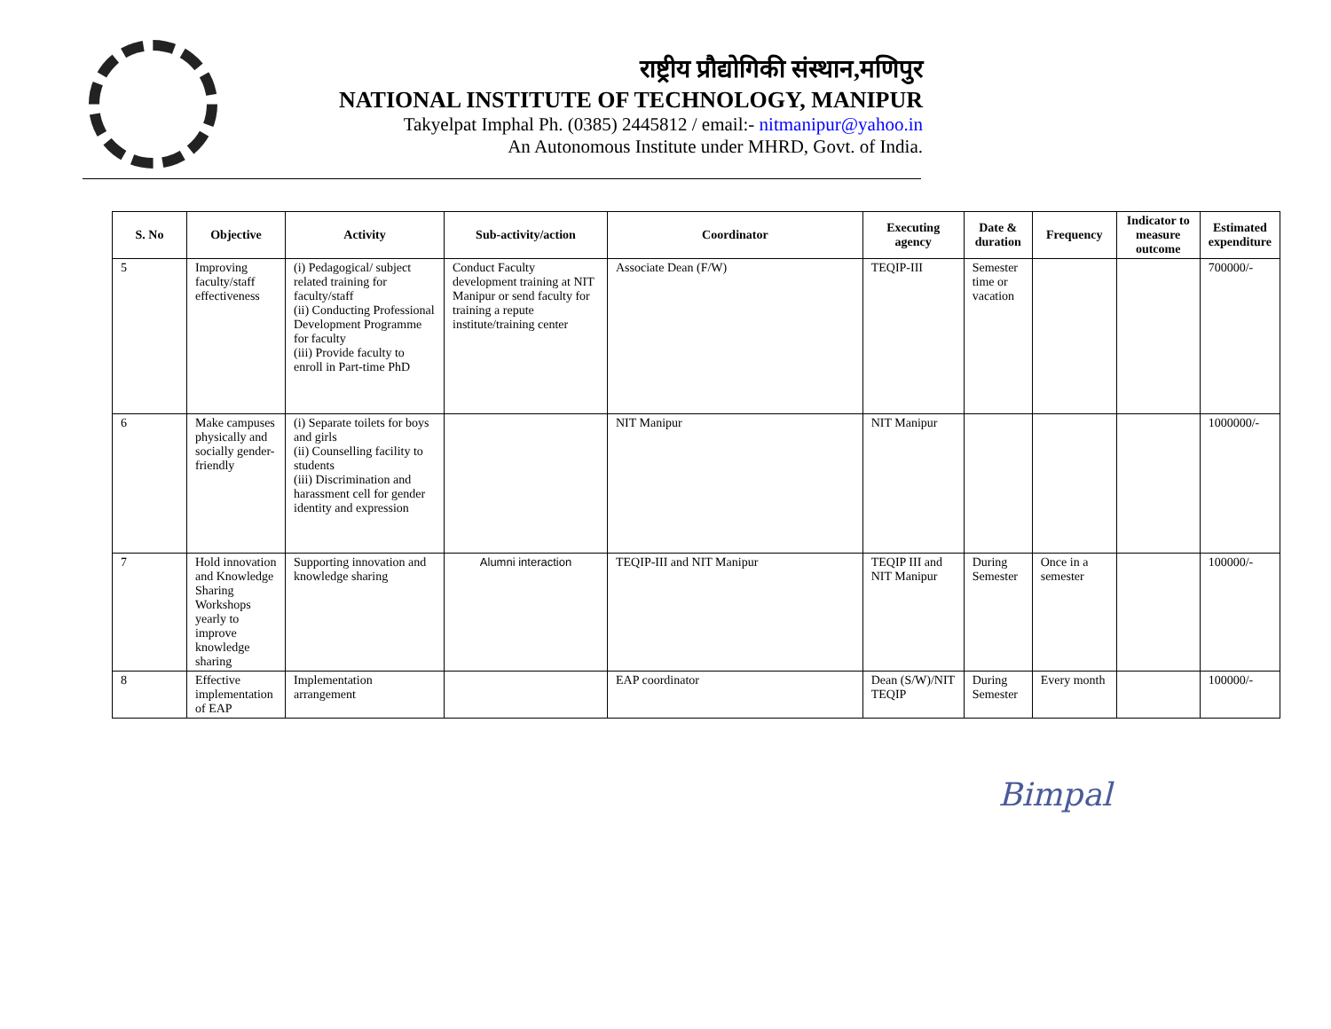राष्ट्रीय प्रौद्योगिकी संस्थान,मणिपुर
NATIONAL INSTITUTE OF TECHNOLOGY, MANIPUR
Takyelpat Imphal Ph. (0385) 2445812 / email:- nitmanipur@yahoo.in
An Autonomous Institute under MHRD, Govt. of India.
| S. No | Objective | Activity | Sub-activity/action | Coordinator | Executing agency | Date & duration | Frequency | Indicator to measure outcome | Estimated expenditure |
| --- | --- | --- | --- | --- | --- | --- | --- | --- | --- |
| 5 | Improving faculty/staff effectiveness | (i) Pedagogical/ subject related training for faculty/staff (ii) Conducting Professional Development Programme for faculty (iii) Provide faculty to enroll in Part-time PhD | Conduct Faculty development training at NIT Manipur or send faculty for training a repute institute/training center | Associate Dean (F/W) | TEQIP-III | Semester time or vacation | | | 700000/- |
| 6 | Make campuses physically and socially gender-friendly | (i) Separate toilets for boys and girls (ii) Counselling facility to students (iii) Discrimination and harassment cell for gender identity and expression | | NIT Manipur | NIT Manipur | | | | 1000000/- |
| 7 | Hold innovation and Knowledge Sharing Workshops yearly to improve knowledge sharing | Supporting innovation and knowledge sharing | Alumni interaction | TEQIP-III and NIT Manipur | TEQIP III and NIT Manipur | During Semester | Once in a semester | | 100000/- |
| 8 | Effective implementation of EAP | Implementation arrangement | | EAP coordinator | Dean (S/W)/NIT TEQIP | During Semester | Every month | | 100000/- |
Bimpal